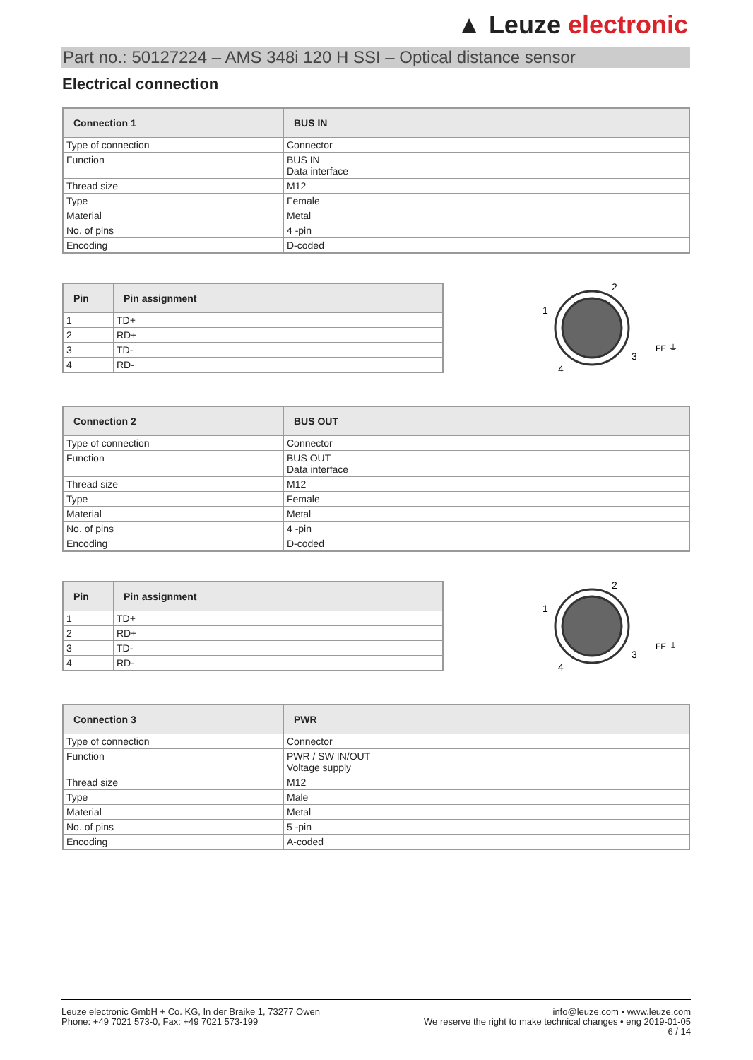▲ Leuze electronic
Part no.: 50127224 – AMS 348i 120 H SSI – Optical distance sensor
Electrical connection
| Connection 1 | BUS IN |
| --- | --- |
| Type of connection | Connector |
| Function | BUS IN Data interface |
| Thread size | M12 |
| Type | Female |
| Material | Metal |
| No. of pins | 4 -pin |
| Encoding | D-coded |
| Pin | Pin assignment |
| --- | --- |
| 1 | TD+ |
| 2 | RD+ |
| 3 | TD- |
| 4 | RD- |
1
2
3
4
FE ⏚
| Connection 2 | BUS OUT |
| --- | --- |
| Type of connection | Connector |
| Function | BUS OUT Data interface |
| Thread size | M12 |
| Type | Female |
| Material | Metal |
| No. of pins | 4 -pin |
| Encoding | D-coded |
| Pin | Pin assignment |
| --- | --- |
| 1 | TD+ |
| 2 | RD+ |
| 3 | TD- |
| 4 | RD- |
1
2
3
4
FE ⏚
| Connection 3 | PWR |
| --- | --- |
| Type of connection | Connector |
| Function | PWR / SW IN/OUT Voltage supply |
| Thread size | M12 |
| Type | Male |
| Material | Metal |
| No. of pins | 5 -pin |
| Encoding | A-coded |
Leuze electronic GmbH + Co. KG, In der Braike 1, 73277 Owen
Phone: +49 7021 573-0, Fax: +49 7021 573-199
info@leuze.com • www.leuze.com
We reserve the right to make technical changes • eng 2019-01-05
6 / 14